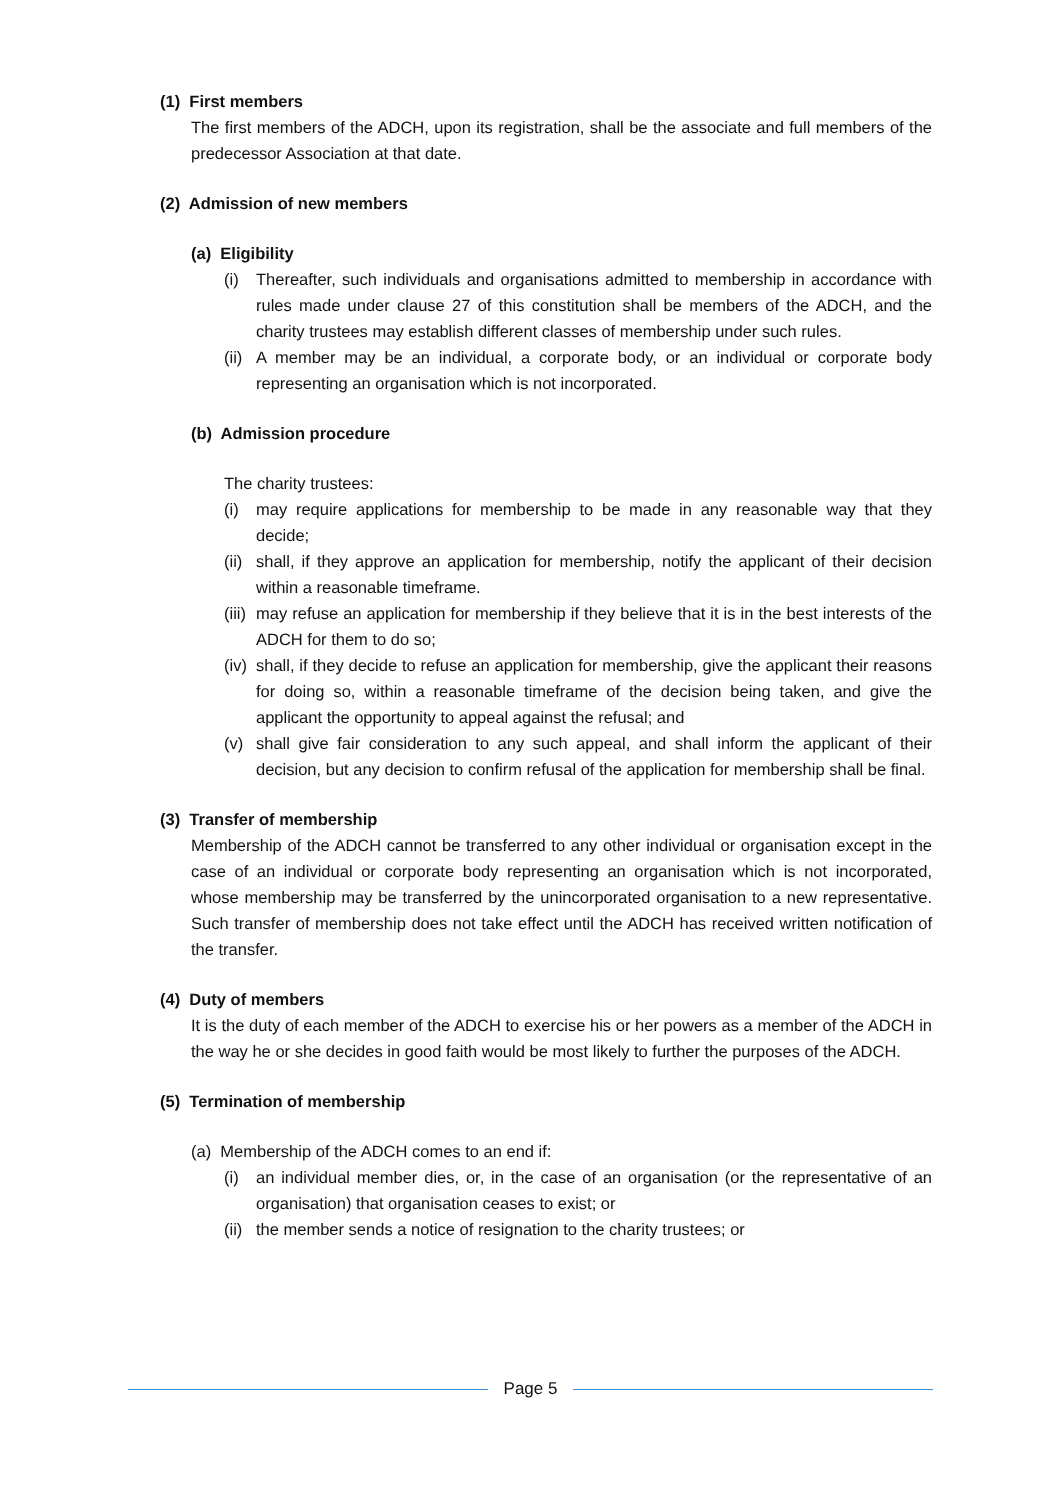(1) First members
The first members of the ADCH, upon its registration, shall be the associate and full members of the predecessor Association at that date.
(2) Admission of new members
(a) Eligibility
(i) Thereafter, such individuals and organisations admitted to membership in accordance with rules made under clause 27 of this constitution shall be members of the ADCH, and the charity trustees may establish different classes of membership under such rules.
(ii)
A member may be an individual, a corporate body, or an individual or corporate body representing an organisation which is not incorporated.
(b) Admission procedure
The charity trustees:
(i) may require applications for membership to be made in any reasonable way that they decide;
(ii)
shall, if they approve an application for membership, notify the applicant of their decision within a reasonable timeframe.
(iii)
may refuse an application for membership if they believe that it is in the best interests of the ADCH for them to do so;
(iv)
shall, if they decide to refuse an application for membership, give the applicant their reasons for doing so, within a reasonable timeframe of the decision being taken, and give the applicant the opportunity to appeal against the refusal; and
(v) shall give fair consideration to any such appeal, and shall inform the applicant of their decision, but any decision to confirm refusal of the application for membership shall be final.
(3) Transfer of membership
Membership of the ADCH cannot be transferred to any other individual or organisation except in the case of an individual or corporate body representing an organisation which is not incorporated, whose membership may be transferred by the unincorporated organisation to a new representative. Such transfer of membership does not take effect until the ADCH has received written notification of the transfer.
(4) Duty of members
It is the duty of each member of the ADCH to exercise his or her powers as a member of the ADCH in the way he or she decides in good faith would be most likely to further the purposes of the ADCH.
(5) Termination of membership
(a) Membership of the ADCH comes to an end if:
(i) an individual member dies, or, in the case of an organisation (or the representative of an organisation) that organisation ceases to exist; or
(ii)
the member sends a notice of resignation to the charity trustees; or
Page 5